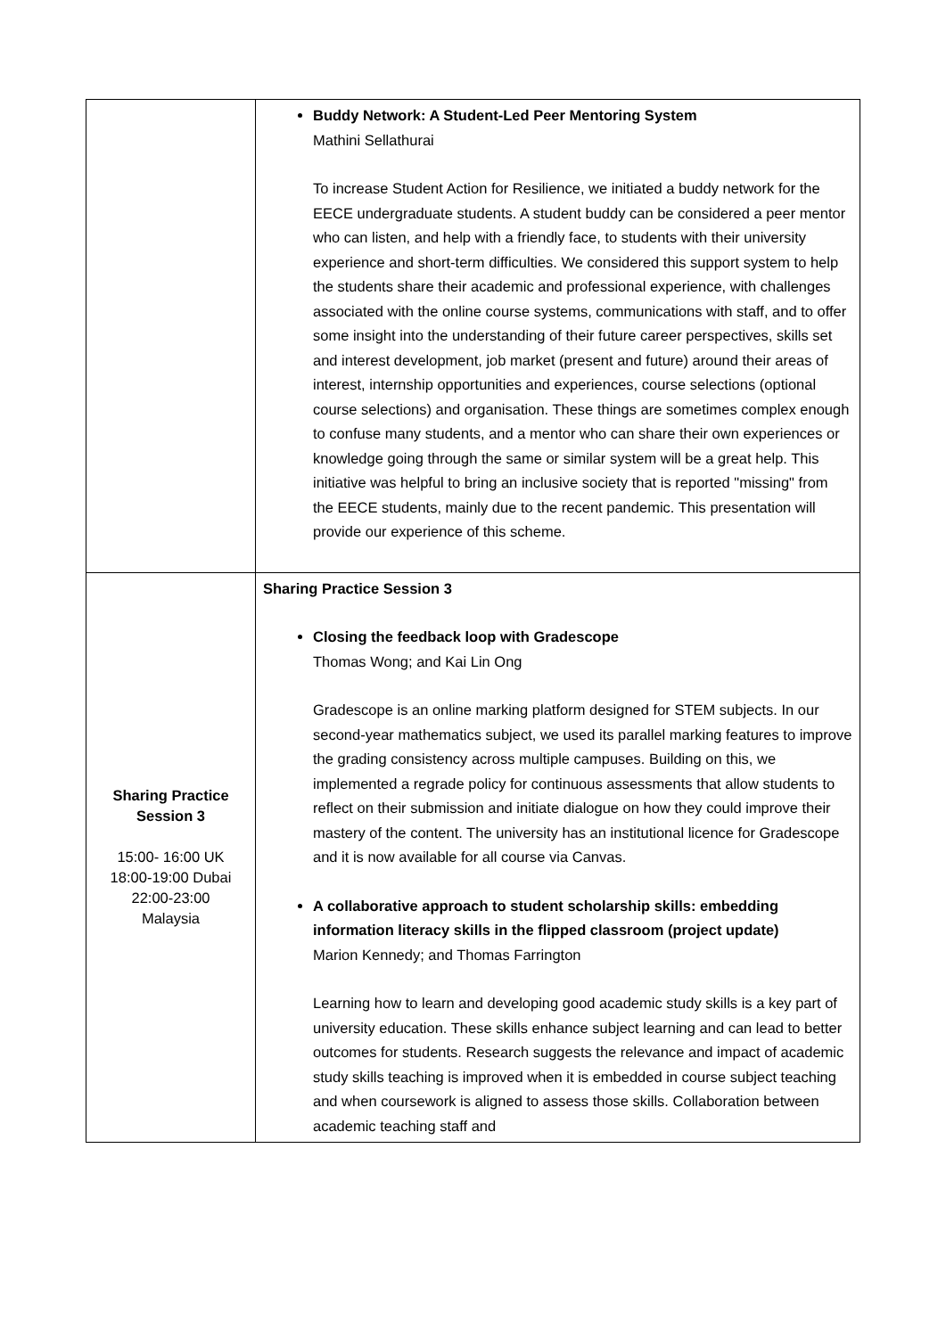| | Buddy Network: A Student-Led Peer Mentoring System Mathini Sellathurai To increase Student Action for Resilience, we initiated a buddy network for the EECE undergraduate students. A student buddy can be considered a peer mentor who can listen, and help with a friendly face, to students with their university experience and short-term difficulties. We considered this support system to help the students share their academic and professional experience, with challenges associated with the online course systems, communications with staff, and to offer some insight into the understanding of their future career perspectives, skills set and interest development, job market (present and future) around their areas of interest, internship opportunities and experiences, course selections (optional course selections) and organisation. These things are sometimes complex enough to confuse many students, and a mentor who can share their own experiences or knowledge going through the same or similar system will be a great help. This initiative was helpful to bring an inclusive society that is reported "missing" from the EECE students, mainly due to the recent pandemic. This presentation will provide our experience of this scheme. |
| Sharing Practice Session 3 15:00- 16:00 UK 18:00-19:00 Dubai 22:00-23:00 Malaysia | Sharing Practice Session 3 Closing the feedback loop with Gradescope Thomas Wong; and Kai Lin Ong Gradescope is an online marking platform designed for STEM subjects. In our second-year mathematics subject, we used its parallel marking features to improve the grading consistency across multiple campuses. Building on this, we implemented a regrade policy for continuous assessments that allow students to reflect on their submission and initiate dialogue on how they could improve their mastery of the content. The university has an institutional licence for Gradescope and it is now available for all course via Canvas. A collaborative approach to student scholarship skills: embedding information literacy skills in the flipped classroom (project update) Marion Kennedy; and Thomas Farrington Learning how to learn and developing good academic study skills is a key part of university education. These skills enhance subject learning and can lead to better outcomes for students. Research suggests the relevance and impact of academic study skills teaching is improved when it is embedded in course subject teaching and when coursework is aligned to assess those skills. Collaboration between academic teaching staff and |